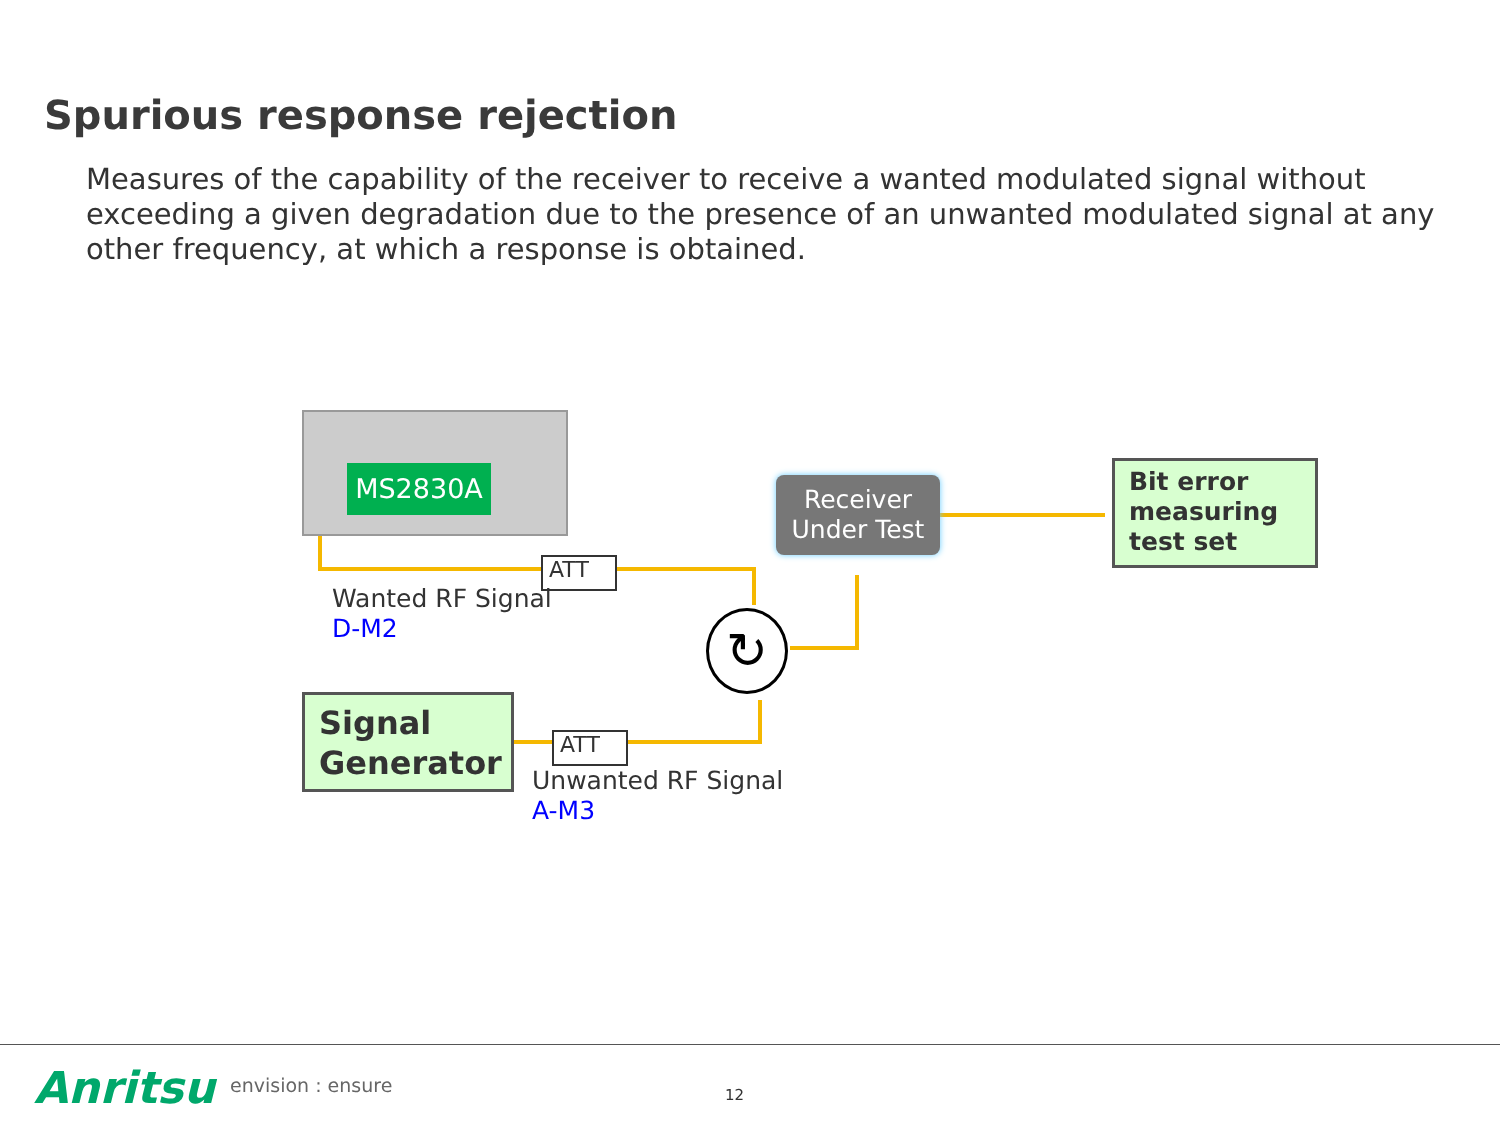Spurious response rejection
Measures of the capability of the receiver to receive a wanted modulated signal without exceeding a given degradation due to the presence of an unwanted modulated signal at any other frequency, at which a response is obtained.
MS2830A
ATT
Wanted RF Signal
D-M2
↻
Receiver
Under Test
Bit error measuring test set
Signal Generator
ATT
Unwanted RF Signal
A-M3
Anritsu envision : ensure 12